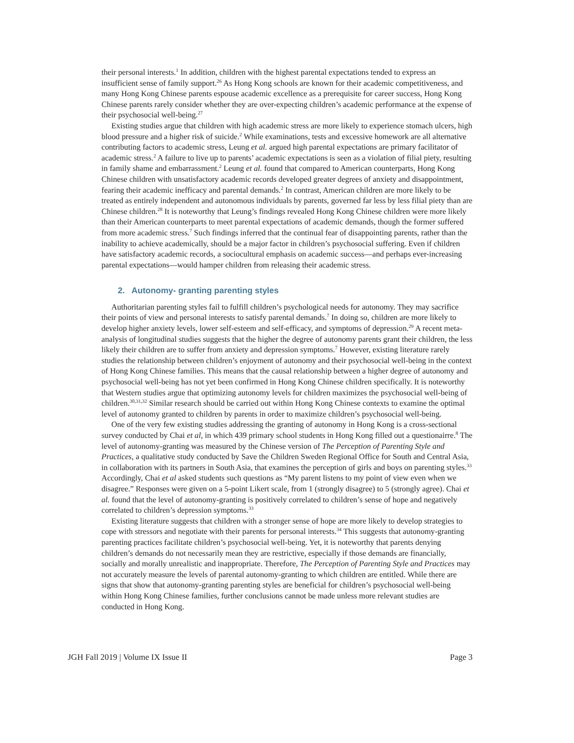their personal interests.<sup>1</sup> In addition, children with the highest parental expectations tended to express an insufficient sense of family support.<sup>26</sup> As Hong Kong schools are known for their academic competitiveness, and many Hong Kong Chinese parents espouse academic excellence as a prerequisite for career success, Hong Kong Chinese parents rarely consider whether they are over-expecting children’s academic performance at the expense of their psychosocial well-being.<sup>27</sup>
Existing studies argue that children with high academic stress are more likely to experience stomach ulcers, high blood pressure and a higher risk of suicide.<sup>2</sup> While examinations, tests and excessive homework are all alternative contributing factors to academic stress, Leung et al. argued high parental expectations are primary facilitator of academic stress.<sup>2</sup> A failure to live up to parents’ academic expectations is seen as a violation of filial piety, resulting in family shame and embarrassment.<sup>2</sup> Leung et al. found that compared to American counterparts, Hong Kong Chinese children with unsatisfactory academic records developed greater degrees of anxiety and disappointment, fearing their academic inefficacy and parental demands.<sup>2</sup> In contrast, American children are more likely to be treated as entirely independent and autonomous individuals by parents, governed far less by less filial piety than are Chinese children.<sup>28</sup> It is noteworthy that Leung’s findings revealed Hong Kong Chinese children were more likely than their American counterparts to meet parental expectations of academic demands, though the former suffered from more academic stress.<sup>7</sup> Such findings inferred that the continual fear of disappointing parents, rather than the inability to achieve academically, should be a major factor in children’s psychosocial suffering. Even if children have satisfactory academic records, a sociocultural emphasis on academic success—and perhaps ever-increasing parental expectations—would hamper children from releasing their academic stress.
2. Autonomy- granting parenting styles
Authoritarian parenting styles fail to fulfill children’s psychological needs for autonomy. They may sacrifice their points of view and personal interests to satisfy parental demands.<sup>7</sup> In doing so, children are more likely to develop higher anxiety levels, lower self-esteem and self-efficacy, and symptoms of depression.<sup>29</sup> A recent meta-analysis of longitudinal studies suggests that the higher the degree of autonomy parents grant their children, the less likely their children are to suffer from anxiety and depression symptoms.<sup>7</sup> However, existing literature rarely studies the relationship between children’s enjoyment of autonomy and their psychosocial well-being in the context of Hong Kong Chinese families. This means that the causal relationship between a higher degree of autonomy and psychosocial well-being has not yet been confirmed in Hong Kong Chinese children specifically. It is noteworthy that Western studies argue that optimizing autonomy levels for children maximizes the psychosocial well-being of children.<sup>30,31,32</sup> Similar research should be carried out within Hong Kong Chinese contexts to examine the optimal level of autonomy granted to children by parents in order to maximize children’s psychosocial well-being.
One of the very few existing studies addressing the granting of autonomy in Hong Kong is a cross-sectional survey conducted by Chai et al, in which 439 primary school students in Hong Kong filled out a questionairre.<sup>8</sup> The level of autonomy-granting was measured by the Chinese version of The Perception of Parenting Style and Practices, a qualitative study conducted by Save the Children Sweden Regional Office for South and Central Asia, in collaboration with its partners in South Asia, that examines the perception of girls and boys on parenting styles.<sup>33</sup> Accordingly, Chai et al asked students such questions as “My parent listens to my point of view even when we disagree.” Responses were given on a 5-point Likert scale, from 1 (strongly disagree) to 5 (strongly agree). Chai et al. found that the level of autonomy-granting is positively correlated to children’s sense of hope and negatively correlated to children’s depression symptoms.<sup>33</sup>
Existing literature suggests that children with a stronger sense of hope are more likely to develop strategies to cope with stressors and negotiate with their parents for personal interests.<sup>34</sup> This suggests that autonomy-granting parenting practices facilitate children’s psychosocial well-being. Yet, it is noteworthy that parents denying children’s demands do not necessarily mean they are restrictive, especially if those demands are financially, socially and morally unrealistic and inappropriate. Therefore, The Perception of Parenting Style and Practices may not accurately measure the levels of parental autonomy-granting to which children are entitled. While there are signs that show that autonomy-granting parenting styles are beneficial for children’s psychosocial well-being within Hong Kong Chinese families, further conclusions cannot be made unless more relevant studies are conducted in Hong Kong.
JGH Fall 2019 | Volume IX Issue II Page 3